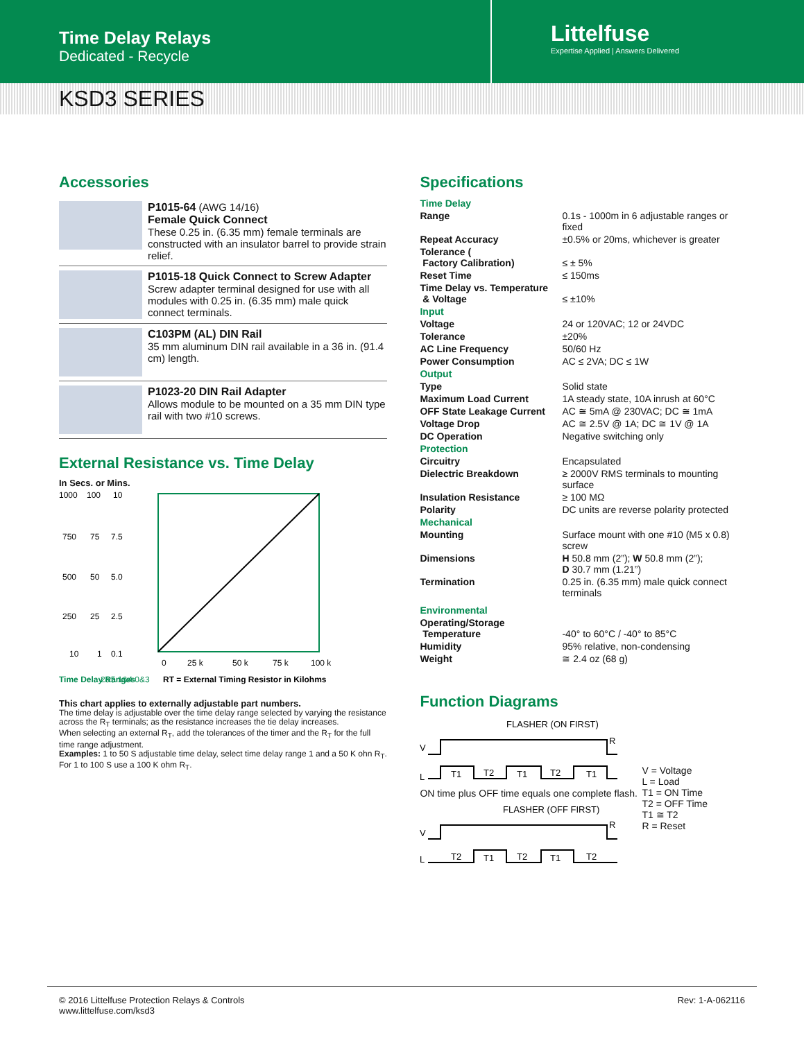Time Delay Relays
Dedicated - Recycle
Littelfuse
Expertise Applied | Answers Delivered
KSD3 SERIES
Accessories
P1015-64 (AWG 14/16)
Female Quick Connect
These 0.25 in. (6.35 mm) female terminals are constructed with an insulator barrel to provide strain relief.
P1015-18 Quick Connect to Screw Adapter
Screw adapter terminal designed for use with all modules with 0.25 in. (6.35 mm) male quick connect terminals.
C103PM (AL) DIN Rail
35 mm aluminum DIN rail available in a 36 in. (91.4 cm) length.
P1023-20 DIN Rail Adapter
Allows module to be mounted on a 35 mm DIN type rail with two #10 screws.
External Resistance vs. Time Delay
In Secs. or Mins.
1000
100
10
750
75
7.5
500
50
5.0
250
25
2.5
10
1
0.1
0
25 k
50 k
75 k
100 k
RT = External Timing Resistor in Kilohms
Time Delay Ranges
2&5 1&4 0&3
This chart applies to externally adjustable part numbers.
The time delay is adjustable over the time delay range selected by varying the resistance across the R<sub>T</sub> terminals; as the resistance increases the tie delay increases.
When selecting an external R<sub>T</sub>, add the tolerances of the timer and the R<sub>T</sub> for the full time range adjustment.
Examples: 1 to 50 S adjustable time delay, select time delay range 1 and a 50 K ohn R<sub>T</sub>. For 1 to 100 S use a 100 K ohm R<sub>T</sub>.
Specifications
| Time Delay | |
| Range | 0.1s - 1000m in 6 adjustable ranges or fixed |
| Repeat Accuracy | ±0.5% or 20ms, whichever is greater |
| Tolerance ( Factory Calibration) | ≤ ± 5% |
| Reset Time | ≤ 150ms |
| Time Delay vs. Temperature & Voltage | ≤ ±10% |
| Input | |
| Voltage | 24 or 120VAC; 12 or 24VDC |
| Tolerance | ±20% |
| AC Line Frequency | 50/60 Hz |
| Power Consumption | AC ≤ 2VA; DC ≤ 1W |
| Output | |
| Type | Solid state |
| Maximum Load Current | 1A steady state, 10A inrush at 60°C |
| OFF State Leakage Current | AC ≅ 5mA @ 230VAC; DC ≅ 1mA |
| Voltage Drop | AC ≅ 2.5V @ 1A; DC ≅ 1V @ 1A |
| DC Operation | Negative switching only |
| Protection | |
| Circuitry | Encapsulated |
| Dielectric Breakdown | ≥ 2000V RMS terminals to mounting surface |
| Insulation Resistance | ≥ 100 MΩ |
| Polarity | DC units are reverse polarity protected |
| Mechanical | |
| Mounting | Surface mount with one #10 (M5 x 0.8) screw |
| Dimensions | H 50.8 mm (2”); W 50.8 mm (2”); D 30.7 mm (1.21”) |
| Termination | 0.25 in. (6.35 mm) male quick connect terminals |
| Environmental | |
| Operating/Storage Temperature | -40° to 60°C / -40° to 85°C |
| Humidity | 95% relative, non-condensing |
| Weight | ≅ 2.4 oz (68 g) |
Function Diagrams
FLASHER (ON FIRST)
V
L
T1
T2
T1
T2
T1
R
ON time plus OFF time equals one complete flash.
FLASHER (OFF FIRST)
V
L
T2
T1
T2
T1
T2
R
V = Voltage
L = Load
T1 = ON Time
T2 = OFF Time
T1 ≅ T2
R = Reset
© 2016 Littelfuse Protection Relays & Controls
www.littelfuse.com/ksd3
Rev: 1-A-062116